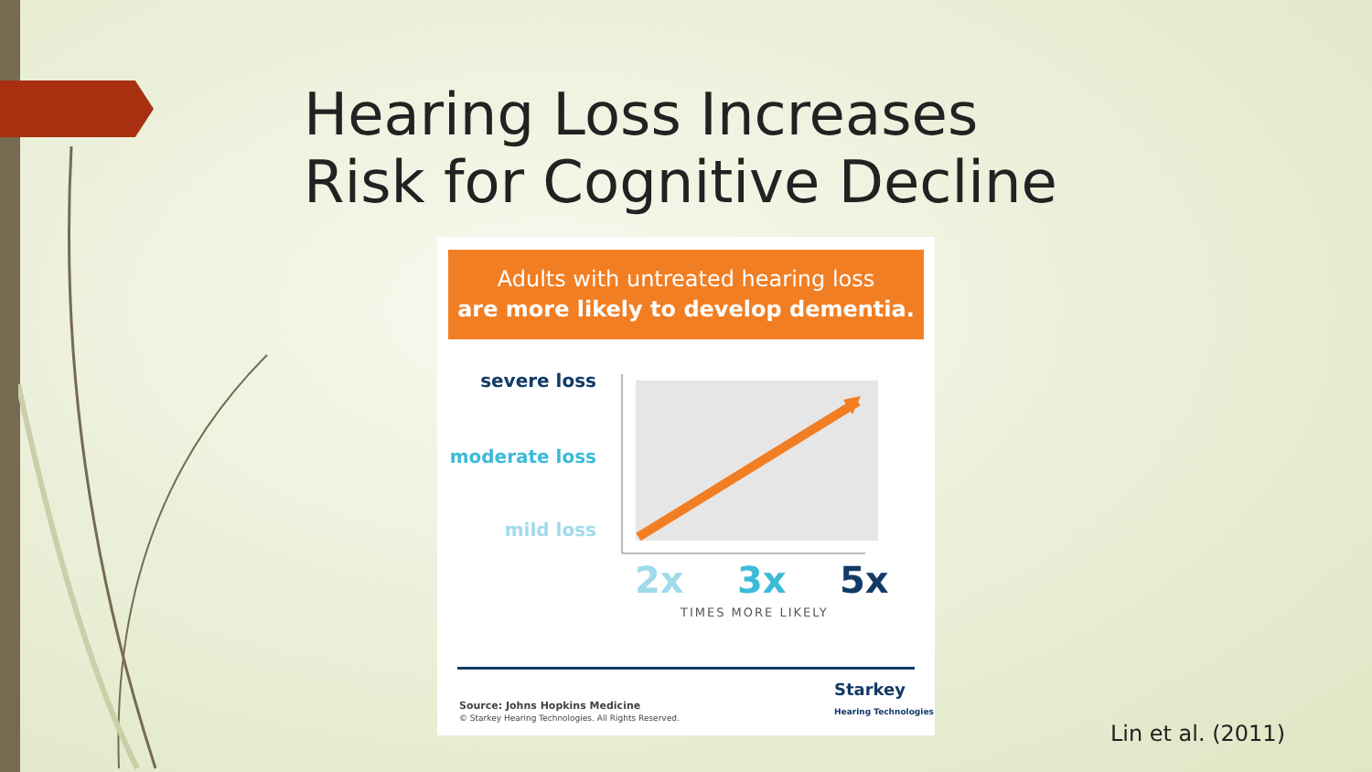Hearing Loss Increases
Risk for Cognitive Decline
Adults with untreated hearing loss
are more likely to develop dementia.
severe loss
moderate loss
mild loss
2x 3x 5x
TIMES MORE LIKELY
Starkey
Hearing Technologies
Source: Johns Hopkins Medicine
© Starkey Hearing Technologies. All Rights Reserved.
Lin et al. (2011)